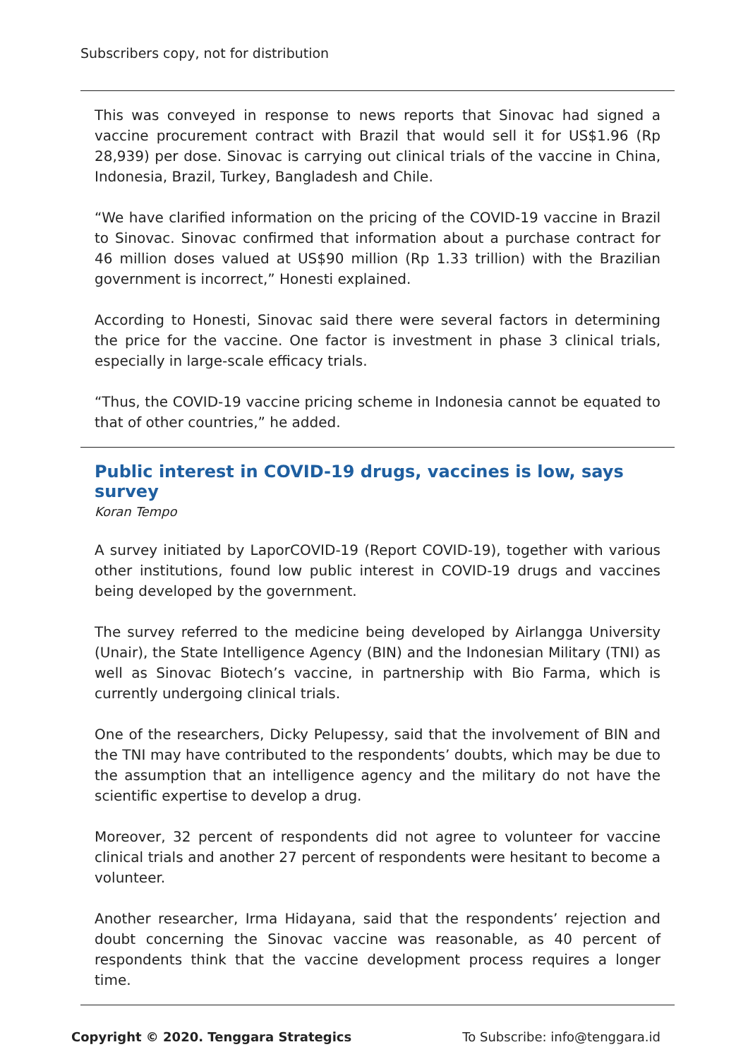Subscribers copy, not for distribution
This was conveyed in response to news reports that Sinovac had signed a vaccine procurement contract with Brazil that would sell it for US$1.96 (Rp 28,939) per dose. Sinovac is carrying out clinical trials of the vaccine in China, Indonesia, Brazil, Turkey, Bangladesh and Chile.
“We have clarified information on the pricing of the COVID-19 vaccine in Brazil to Sinovac. Sinovac confirmed that information about a purchase contract for 46 million doses valued at US$90 million (Rp 1.33 trillion) with the Brazilian government is incorrect,” Honesti explained.
According to Honesti, Sinovac said there were several factors in determining the price for the vaccine. One factor is investment in phase 3 clinical trials, especially in large-scale efficacy trials.
“Thus, the COVID-19 vaccine pricing scheme in Indonesia cannot be equated to that of other countries,” he added.
Public interest in COVID-19 drugs, vaccines is low, says survey
Koran Tempo
A survey initiated by LaporCOVID-19 (Report COVID-19), together with various other institutions, found low public interest in COVID-19 drugs and vaccines being developed by the government.
The survey referred to the medicine being developed by Airlangga University (Unair), the State Intelligence Agency (BIN) and the Indonesian Military (TNI) as well as Sinovac Biotech’s vaccine, in partnership with Bio Farma, which is currently undergoing clinical trials.
One of the researchers, Dicky Pelupessy, said that the involvement of BIN and the TNI may have contributed to the respondents’ doubts, which may be due to the assumption that an intelligence agency and the military do not have the scientific expertise to develop a drug.
Moreover, 32 percent of respondents did not agree to volunteer for vaccine clinical trials and another 27 percent of respondents were hesitant to become a volunteer.
Another researcher, Irma Hidayana, said that the respondents’ rejection and doubt concerning the Sinovac vaccine was reasonable, as 40 percent of respondents think that the vaccine development process requires a longer time.
Copyright © 2020. Tenggara Strategics To Subscribe: info@tenggara.id